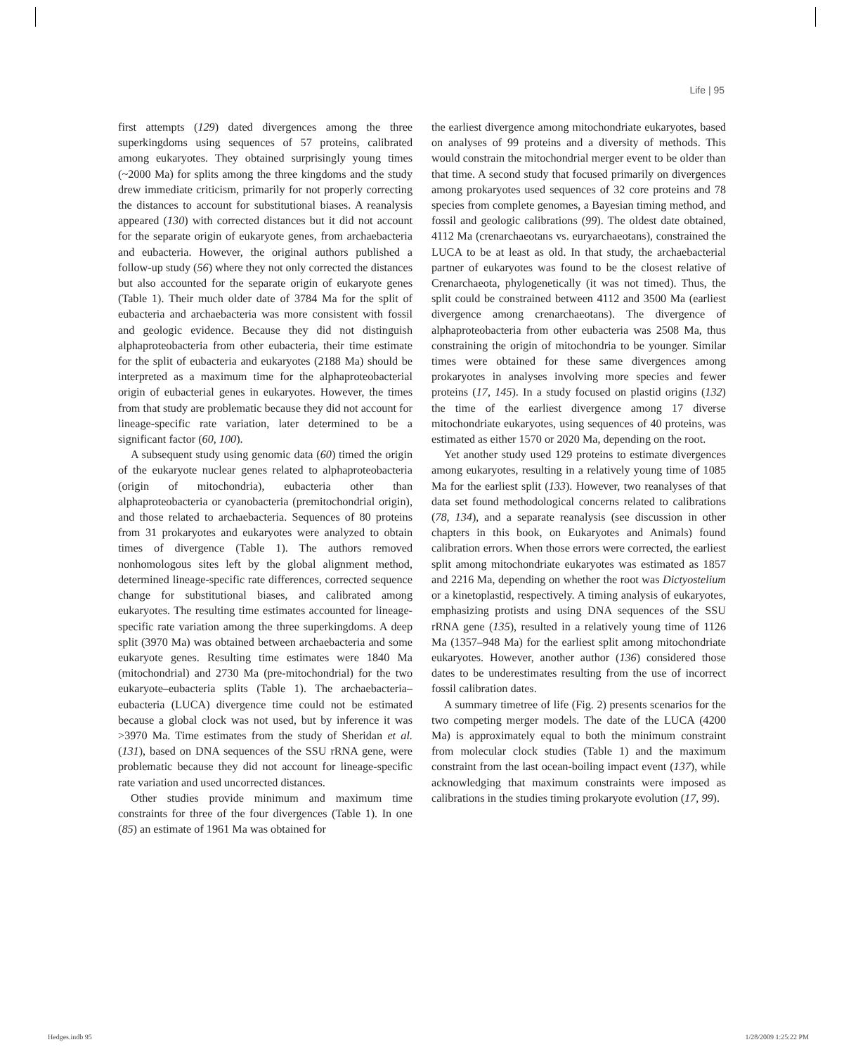Life | 95
first attempts (129) dated divergences among the three superkingdoms using sequences of 57 proteins, calibrated among eukaryotes. They obtained surprisingly young times (~2000 Ma) for splits among the three kingdoms and the study drew immediate criticism, primarily for not properly correcting the distances to account for substitutional biases. A reanalysis appeared (130) with corrected distances but it did not account for the separate origin of eukaryote genes, from archaebacteria and eubacteria. However, the original authors published a follow-up study (56) where they not only corrected the distances but also accounted for the separate origin of eukaryote genes (Table 1). Their much older date of 3784 Ma for the split of eubacteria and archaebacteria was more consistent with fossil and geologic evidence. Because they did not distinguish alphaproteobacteria from other eubacteria, their time estimate for the split of eubacteria and eukaryotes (2188 Ma) should be interpreted as a maximum time for the alphaproteobacterial origin of eubacterial genes in eukaryotes. However, the times from that study are problematic because they did not account for lineage-specific rate variation, later determined to be a significant factor (60, 100).
A subsequent study using genomic data (60) timed the origin of the eukaryote nuclear genes related to alphaproteobacteria (origin of mitochondria), eubacteria other than alphaproteobacteria or cyanobacteria (premitochondrial origin), and those related to archaebacteria. Sequences of 80 proteins from 31 prokaryotes and eukaryotes were analyzed to obtain times of divergence (Table 1). The authors removed nonhomologous sites left by the global alignment method, determined lineage-specific rate differences, corrected sequence change for substitutional biases, and calibrated among eukaryotes. The resulting time estimates accounted for lineage-specific rate variation among the three superkingdoms. A deep split (3970 Ma) was obtained between archaebacteria and some eukaryote genes. Resulting time estimates were 1840 Ma (mitochondrial) and 2730 Ma (pre-mitochondrial) for the two eukaryote–eubacteria splits (Table 1). The archaebacteria–eubacteria (LUCA) divergence time could not be estimated because a global clock was not used, but by inference it was >3970 Ma. Time estimates from the study of Sheridan et al. (131), based on DNA sequences of the SSU rRNA gene, were problematic because they did not account for lineage-specific rate variation and used uncorrected distances.
Other studies provide minimum and maximum time constraints for three of the four divergences (Table 1). In one (85) an estimate of 1961 Ma was obtained for
the earliest divergence among mitochondriate eukaryotes, based on analyses of 99 proteins and a diversity of methods. This would constrain the mitochondrial merger event to be older than that time. A second study that focused primarily on divergences among prokaryotes used sequences of 32 core proteins and 78 species from complete genomes, a Bayesian timing method, and fossil and geologic calibrations (99). The oldest date obtained, 4112 Ma (crenarchaeotans vs. euryarchaeotans), constrained the LUCA to be at least as old. In that study, the archaebacterial partner of eukaryotes was found to be the closest relative of Crenarchaeota, phylogenetically (it was not timed). Thus, the split could be constrained between 4112 and 3500 Ma (earliest divergence among crenarchaeotans). The divergence of alphaproteobacteria from other eubacteria was 2508 Ma, thus constraining the origin of mitochondria to be younger. Similar times were obtained for these same divergences among prokaryotes in analyses involving more species and fewer proteins (17, 145). In a study focused on plastid origins (132) the time of the earliest divergence among 17 diverse mitochondriate eukaryotes, using sequences of 40 proteins, was estimated as either 1570 or 2020 Ma, depending on the root.
Yet another study used 129 proteins to estimate divergences among eukaryotes, resulting in a relatively young time of 1085 Ma for the earliest split (133). However, two reanalyses of that data set found methodological concerns related to calibrations (78, 134), and a separate reanalysis (see discussion in other chapters in this book, on Eukaryotes and Animals) found calibration errors. When those errors were corrected, the earliest split among mitochondriate eukaryotes was estimated as 1857 and 2216 Ma, depending on whether the root was Dictyostelium or a kinetoplastid, respectively. A timing analysis of eukaryotes, emphasizing protists and using DNA sequences of the SSU rRNA gene (135), resulted in a relatively young time of 1126 Ma (1357–948 Ma) for the earliest split among mitochondriate eukaryotes. However, another author (136) considered those dates to be underestimates resulting from the use of incorrect fossil calibration dates.
A summary timetree of life (Fig. 2) presents scenarios for the two competing merger models. The date of the LUCA (4200 Ma) is approximately equal to both the minimum constraint from molecular clock studies (Table 1) and the maximum constraint from the last ocean-boiling impact event (137), while acknowledging that maximum constraints were imposed as calibrations in the studies timing prokaryote evolution (17, 99).
Hedges.indb 95 1/28/2009 1:25:22 PM